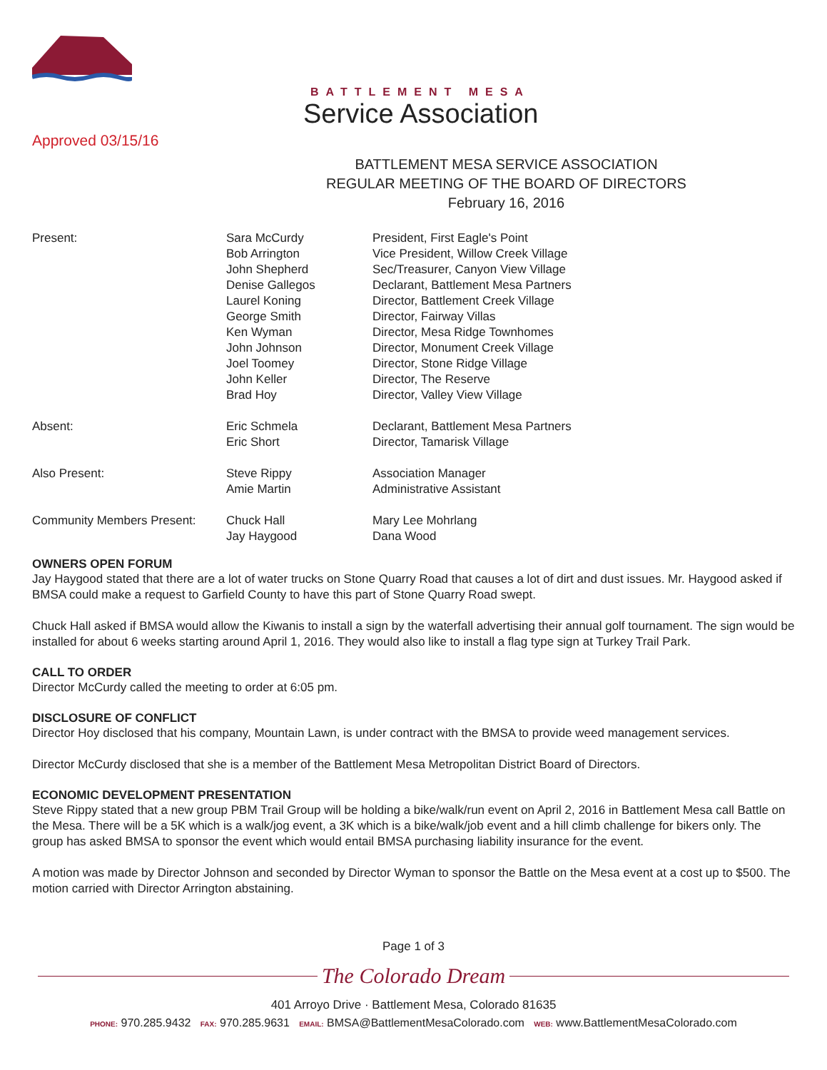Approved 03/15/16
BATTLEMENT MESA
Service Association
BATTLEMENT MESA SERVICE ASSOCIATION
REGULAR MEETING OF THE BOARD OF DIRECTORS
February 16, 2016
| Present: | Sara McCurdy | President, First Eagle's Point |
| | Bob Arrington | Vice President, Willow Creek Village |
| | John Shepherd | Sec/Treasurer, Canyon View Village |
| | Denise Gallegos | Declarant, Battlement Mesa Partners |
| | Laurel Koning | Director, Battlement Creek Village |
| | George Smith | Director, Fairway Villas |
| | Ken Wyman | Director, Mesa Ridge Townhomes |
| | John Johnson | Director, Monument Creek Village |
| | Joel Toomey | Director, Stone Ridge Village |
| | John Keller | Director, The Reserve |
| | Brad Hoy | Director, Valley View Village |
| Absent: | Eric Schmela | Declarant, Battlement Mesa Partners |
| | Eric Short | Director, Tamarisk Village |
| Also Present: | Steve Rippy | Association Manager |
| | Amie Martin | Administrative Assistant |
| Community Members Present: | Chuck Hall | Mary Lee Mohrlang |
| | Jay Haygood | Dana Wood |
OWNERS OPEN FORUM
Jay Haygood stated that there are a lot of water trucks on Stone Quarry Road that causes a lot of dirt and dust issues. Mr. Haygood asked if BMSA could make a request to Garfield County to have this part of Stone Quarry Road swept.
Chuck Hall asked if BMSA would allow the Kiwanis to install a sign by the waterfall advertising their annual golf tournament. The sign would be installed for about 6 weeks starting around April 1, 2016. They would also like to install a flag type sign at Turkey Trail Park.
CALL TO ORDER
Director McCurdy called the meeting to order at 6:05 pm.
DISCLOSURE OF CONFLICT
Director Hoy disclosed that his company, Mountain Lawn, is under contract with the BMSA to provide weed management services.
Director McCurdy disclosed that she is a member of the Battlement Mesa Metropolitan District Board of Directors.
ECONOMIC DEVELOPMENT PRESENTATION
Steve Rippy stated that a new group PBM Trail Group will be holding a bike/walk/run event on April 2, 2016 in Battlement Mesa call Battle on the Mesa. There will be a 5K which is a walk/jog event, a 3K which is a bike/walk/job event and a hill climb challenge for bikers only. The group has asked BMSA to sponsor the event which would entail BMSA purchasing liability insurance for the event.
A motion was made by Director Johnson and seconded by Director Wyman to sponsor the Battle on the Mesa event at a cost up to $500. The motion carried with Director Arrington abstaining.
Page 1 of 3
The Colorado Dream
401 Arroyo Drive · Battlement Mesa, Colorado 81635
PHONE: 970.285.9432 FAX: 970.285.9631 EMAIL: BMSA@BattlementMesaColorado.com WEB: www.BattlementMesaColorado.com